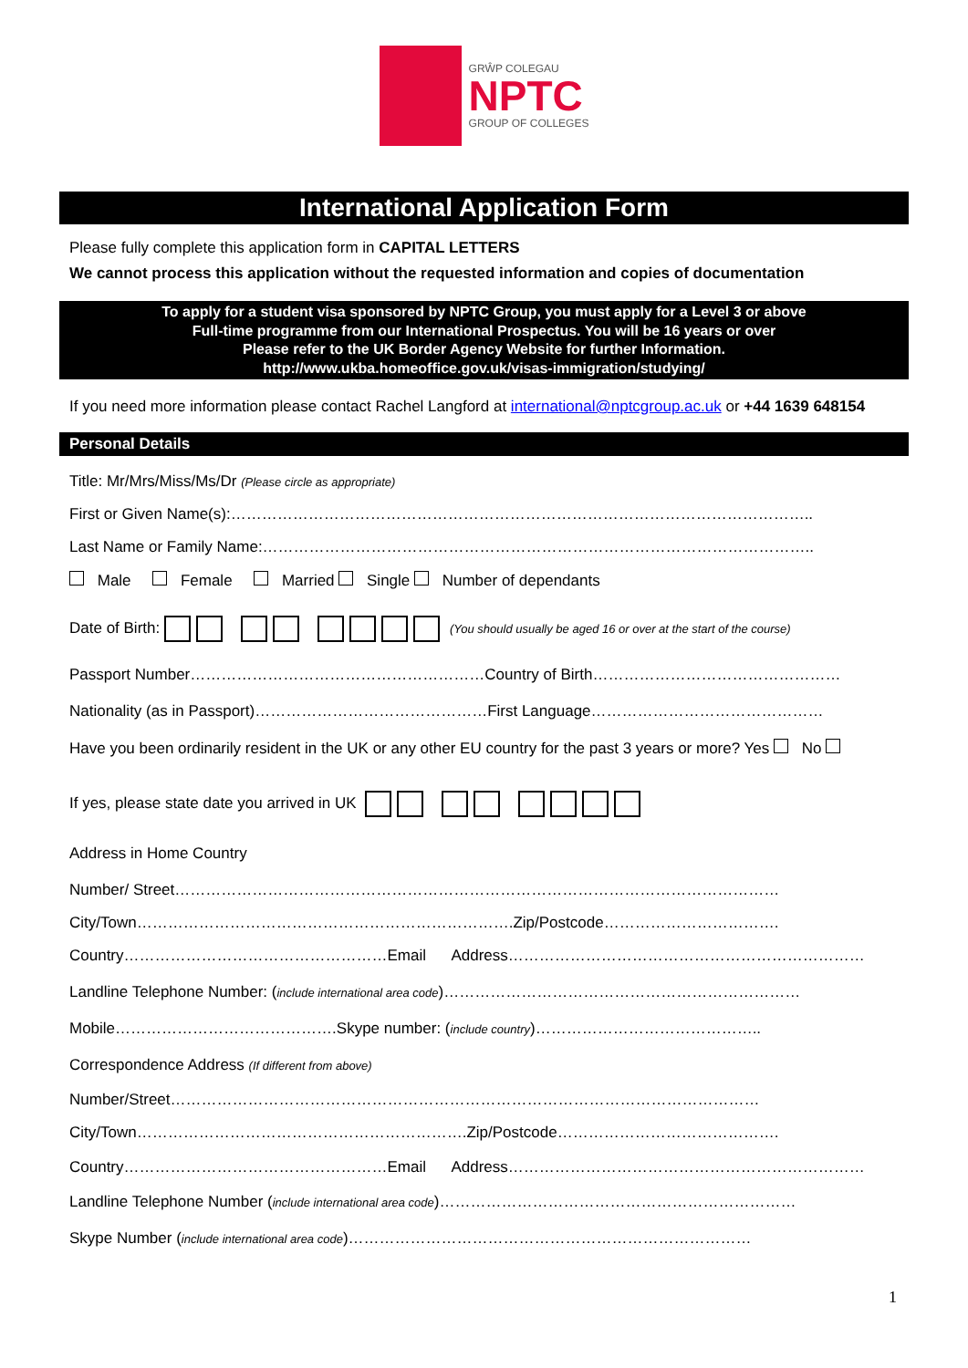GRŴP COLEGAU
NPTC
GROUP OF COLLEGES
International Application Form
Please fully complete this application form in CAPITAL LETTERS
We cannot process this application without the requested information and copies of documentation
To apply for a student visa sponsored by NPTC Group, you must apply for a Level 3 or above
Full-time programme from our International Prospectus. You will be 16 years or over
Please refer to the UK Border Agency Website for further Information.
http://www.ukba.homeoffice.gov.uk/visas-immigration/studying/
If you need more information please contact Rachel Langford at international@nptcgroup.ac.uk or +44 1639 648154
Personal Details
Title: Mr/Mrs/Miss/Ms/Dr (Please circle as appropriate)
First or Given Name(s):…………………………………………………………………………………………………..
Last Name or Family Name:……………………………………………………………………………………………..
Male Female Married Single Number of dependants
Date of Birth: (You should usually be aged 16 or over at the start of the course)
Passport Number…………………………………………………Country of Birth…………………………………………
Nationality (as in Passport)………………………………………First Language………………………………………
Have you been ordinarily resident in the UK or any other EU country for the past 3 years or more? Yes No
If yes, please state date you arrived in UK
Address in Home Country
Number/ Street………………………………………………………………………………………………………
City/Town……………………………………………………………….Zip/Postcode…………………………….
Country……………………………………………Email Address……………………………………………………………
Landline Telephone Number: (include international area code)……………………………………………………………
Mobile…………………………………….Skype number: (include country)……………………………………..
Correspondence Address (If different from above)
Number/Street……………………………………………………………………………………………………
City/Town……………………………………………………….Zip/Postcode…………………………………….
Country……………………………………………Email Address……………………………………………………………
Landline Telephone Number (include international area code)……………………………………………………………
Skype Number (include international area code)……………………………………………………………………
1